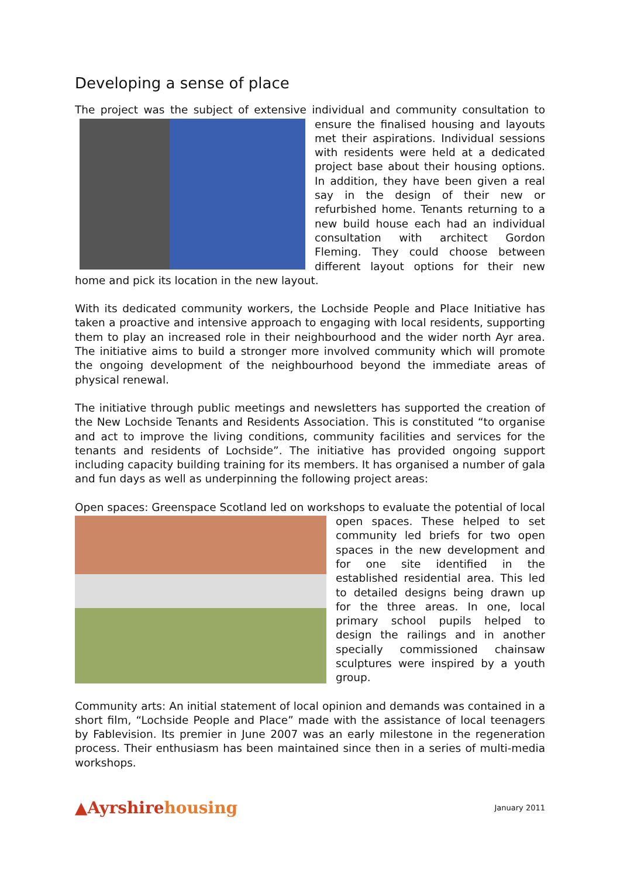Developing a sense of place
The project was the subject of extensive individual and community consultation to ensure the finalised housing and layouts met their aspirations. Individual sessions with residents were held at a dedicated project base about their housing options. In addition, they have been given a real say in the design of their new or refurbished home. Tenants returning to a new build house each had an individual consultation with architect Gordon Fleming. They could choose between different layout options for their new home and pick its location in the new layout.
With its dedicated community workers, the Lochside People and Place Initiative has taken a proactive and intensive approach to engaging with local residents, supporting them to play an increased role in their neighbourhood and the wider north Ayr area. The initiative aims to build a stronger more involved community which will promote the ongoing development of the neighbourhood beyond the immediate areas of physical renewal.
The initiative through public meetings and newsletters has supported the creation of the New Lochside Tenants and Residents Association. This is constituted “to organise and act to improve the living conditions, community facilities and services for the tenants and residents of Lochside”. The initiative has provided ongoing support including capacity building training for its members. It has organised a number of gala and fun days as well as underpinning the following project areas:
Open spaces: Greenspace Scotland led on workshops to evaluate the potential of local open spaces. These helped to set community led briefs for two open spaces in the new development and for one site identified in the established residential area. This led to detailed designs being drawn up for the three areas. In one, local primary school pupils helped to design the railings and in another specially commissioned chainsaw sculptures were inspired by a youth group.
Community arts: An initial statement of local opinion and demands was contained in a short film, “Lochside People and Place” made with the assistance of local teenagers by Fablevision. Its premier in June 2007 was an early milestone in the regeneration process. Their enthusiasm has been maintained since then in a series of multi-media workshops.
▲Ayrshirehousing
January 2011